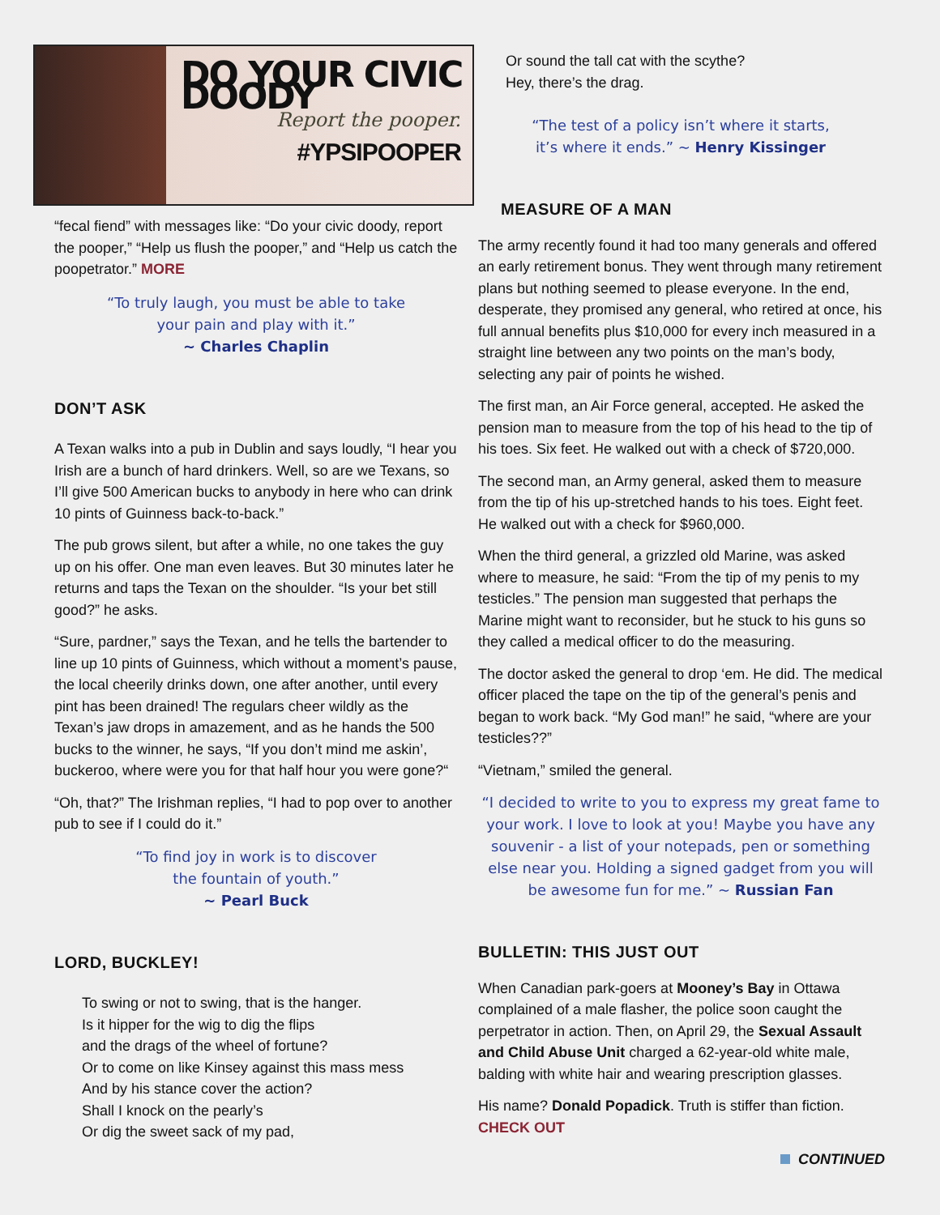DO YOUR CIVIC DOODY
Report the pooper.
#YPSIPOOPER
“fecal fiend” with messages like: “Do your civic doody, report the pooper,” “Help us flush the pooper,” and “Help us catch the poopetrator.” MORE
“To truly laugh, you must be able to take
your pain and play with it.”
~ Charles Chaplin
DON’T ASK
A Texan walks into a pub in Dublin and says loudly, “I hear you Irish are a bunch of hard drinkers. Well, so are we Texans, so I’ll give 500 American bucks to anybody in here who can drink 10 pints of Guinness back-to-back.”
The pub grows silent, but after a while, no one takes the guy up on his offer. One man even leaves. But 30 minutes later he returns and taps the Texan on the shoulder. “Is your bet still good?” he asks.
“Sure, pardner,” says the Texan, and he tells the bartender to line up 10 pints of Guinness, which without a moment’s pause, the local cheerily drinks down, one after another, until every pint has been drained! The regulars cheer wildly as the Texan’s jaw drops in amazement, and as he hands the 500 bucks to the winner, he says, “If you don’t mind me askin’, buckeroo, where were you for that half hour you were gone?“
“Oh, that?” The Irishman replies, “I had to pop over to another pub to see if I could do it.”
“To find joy in work is to discover
the fountain of youth.”
~ Pearl Buck
LORD, BUCKLEY!
To swing or not to swing, that is the hanger.
Is it hipper for the wig to dig the flips
and the drags of the wheel of fortune?
Or to come on like Kinsey against this mass mess
And by his stance cover the action?
Shall I knock on the pearly’s
Or dig the sweet sack of my pad,
Or sound the tall cat with the scythe?
Hey, there’s the drag.
“The test of a policy isn’t where it starts,
it’s where it ends.” ~ Henry Kissinger
MEASURE OF A MAN
The army recently found it had too many generals and offered an early retirement bonus. They went through many retirement plans but nothing seemed to please everyone. In the end, desperate, they promised any general, who retired at once, his full annual benefits plus $10,000 for every inch measured in a straight line between any two points on the man’s body, selecting any pair of points he wished.
The first man, an Air Force general, accepted. He asked the pension man to measure from the top of his head to the tip of his toes. Six feet. He walked out with a check of $720,000.
The second man, an Army general, asked them to measure from the tip of his up-stretched hands to his toes. Eight feet. He walked out with a check for $960,000.
When the third general, a grizzled old Marine, was asked where to measure, he said: “From the tip of my penis to my testicles.” The pension man suggested that perhaps the Marine might want to reconsider, but he stuck to his guns so they called a medical officer to do the measuring.
The doctor asked the general to drop ‘em. He did. The medical officer placed the tape on the tip of the general’s penis and began to work back. “My God man!” he said, “where are your testicles??”
“Vietnam,” smiled the general.
“I decided to write to you to express my great fame to your work. I love to look at you! Maybe you have any souvenir - a list of your notepads, pen or something else near you. Holding a signed gadget from you will be awesome fun for me.” ~ Russian Fan
BULLETIN: THIS JUST OUT
When Canadian park-goers at Mooney’s Bay in Ottawa complained of a male flasher, the police soon caught the perpetrator in action. Then, on April 29, the Sexual Assault and Child Abuse Unit charged a 62-year-old white male, balding with white hair and wearing prescription glasses.
His name? Donald Popadick. Truth is stiffer than fiction. CHECK OUT
CONTINUED